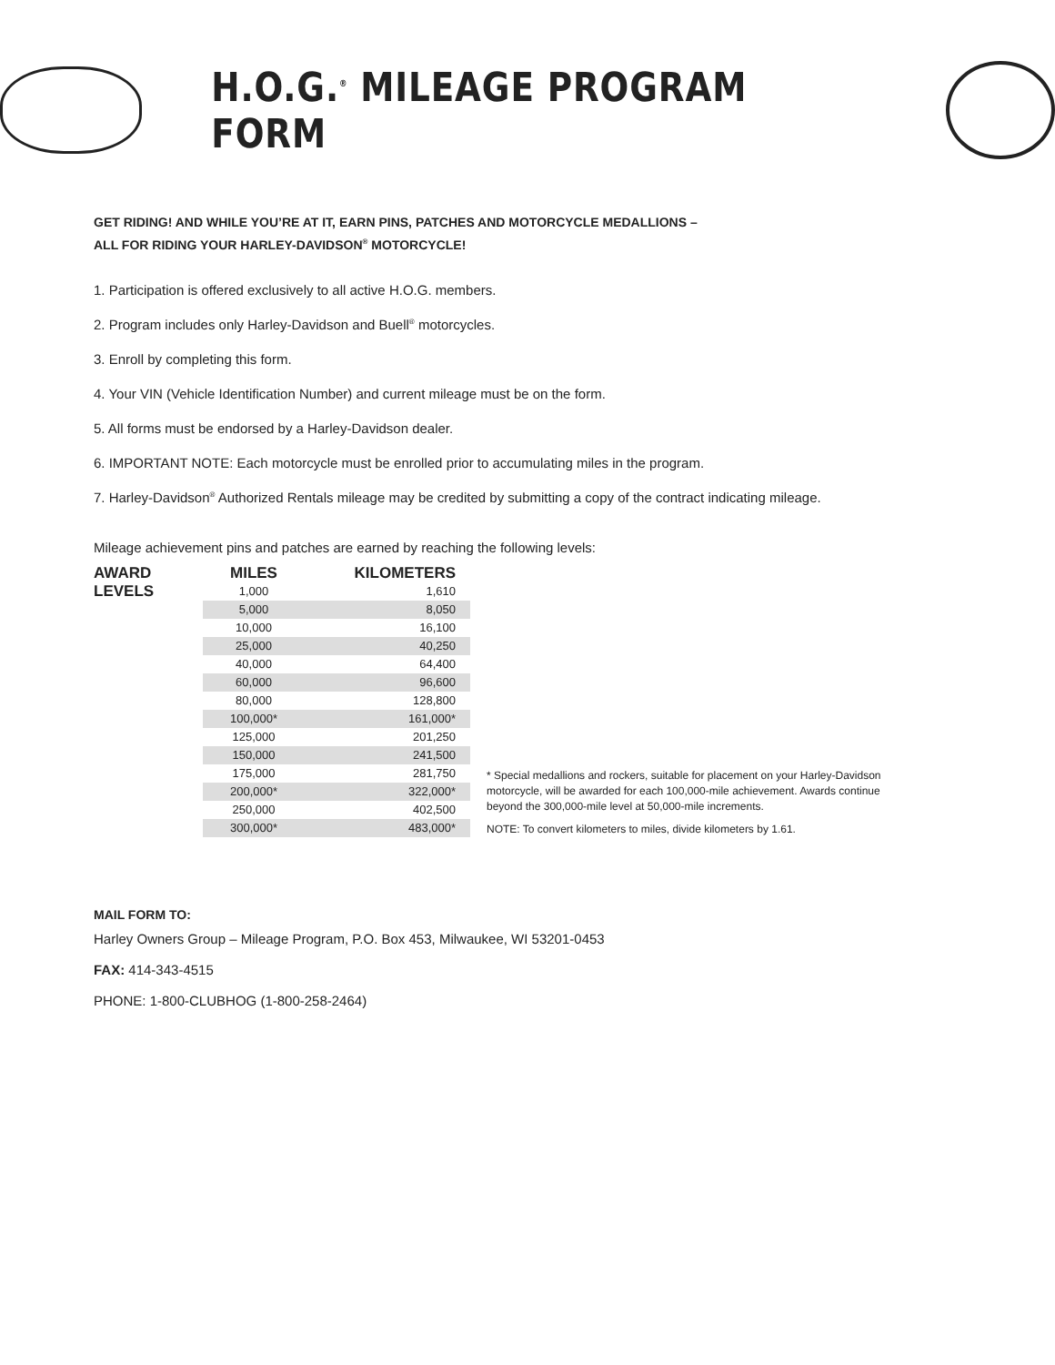H.O.G.<sup>®</sup> MILEAGE PROGRAM FORM
GET RIDING! AND WHILE YOU’RE AT IT, EARN PINS, PATCHES AND MOTORCYCLE MEDALLIONS –
ALL FOR RIDING YOUR HARLEY-DAVIDSON<sup>®</sup> MOTORCYCLE!
1. Participation is offered exclusively to all active H.O.G. members.
2. Program includes only Harley-Davidson and Buell<sup>®</sup> motorcycles.
3. Enroll by completing this form.
4. Your VIN (Vehicle Identification Number) and current mileage must be on the form.
5. All forms must be endorsed by a Harley-Davidson dealer.
6. IMPORTANT NOTE: Each motorcycle must be enrolled prior to accumulating miles in the program.
7. Harley-Davidson<sup>®</sup> Authorized Rentals mileage may be credited by submitting a copy of the contract indicating mileage.
Mileage achievement pins and patches are earned by reaching the following levels:
AWARD LEVELS
| MILES | KILOMETERS |
| --- | --- |
| 1,000 | 1,610 |
| 5,000 | 8,050 |
| 10,000 | 16,100 |
| 25,000 | 40,250 |
| 40,000 | 64,400 |
| 60,000 | 96,600 |
| 80,000 | 128,800 |
| 100,000* | 161,000* |
| 125,000 | 201,250 |
| 150,000 | 241,500 |
| 175,000 | 281,750 |
| 200,000* | 322,000* |
| 250,000 | 402,500 |
| 300,000* | 483,000* |
* Special medallions and rockers, suitable for placement on your Harley-Davidson motorcycle, will be awarded for each 100,000-mile achievement. Awards continue beyond the 300,000-mile level at 50,000-mile increments.
NOTE: To convert kilometers to miles, divide kilometers by 1.61.
MAIL FORM TO:
Harley Owners Group – Mileage Program, P.O. Box 453, Milwaukee, WI 53201-0453
FAX: 414-343-4515
PHONE: 1-800-CLUBHOG (1-800-258-2464)